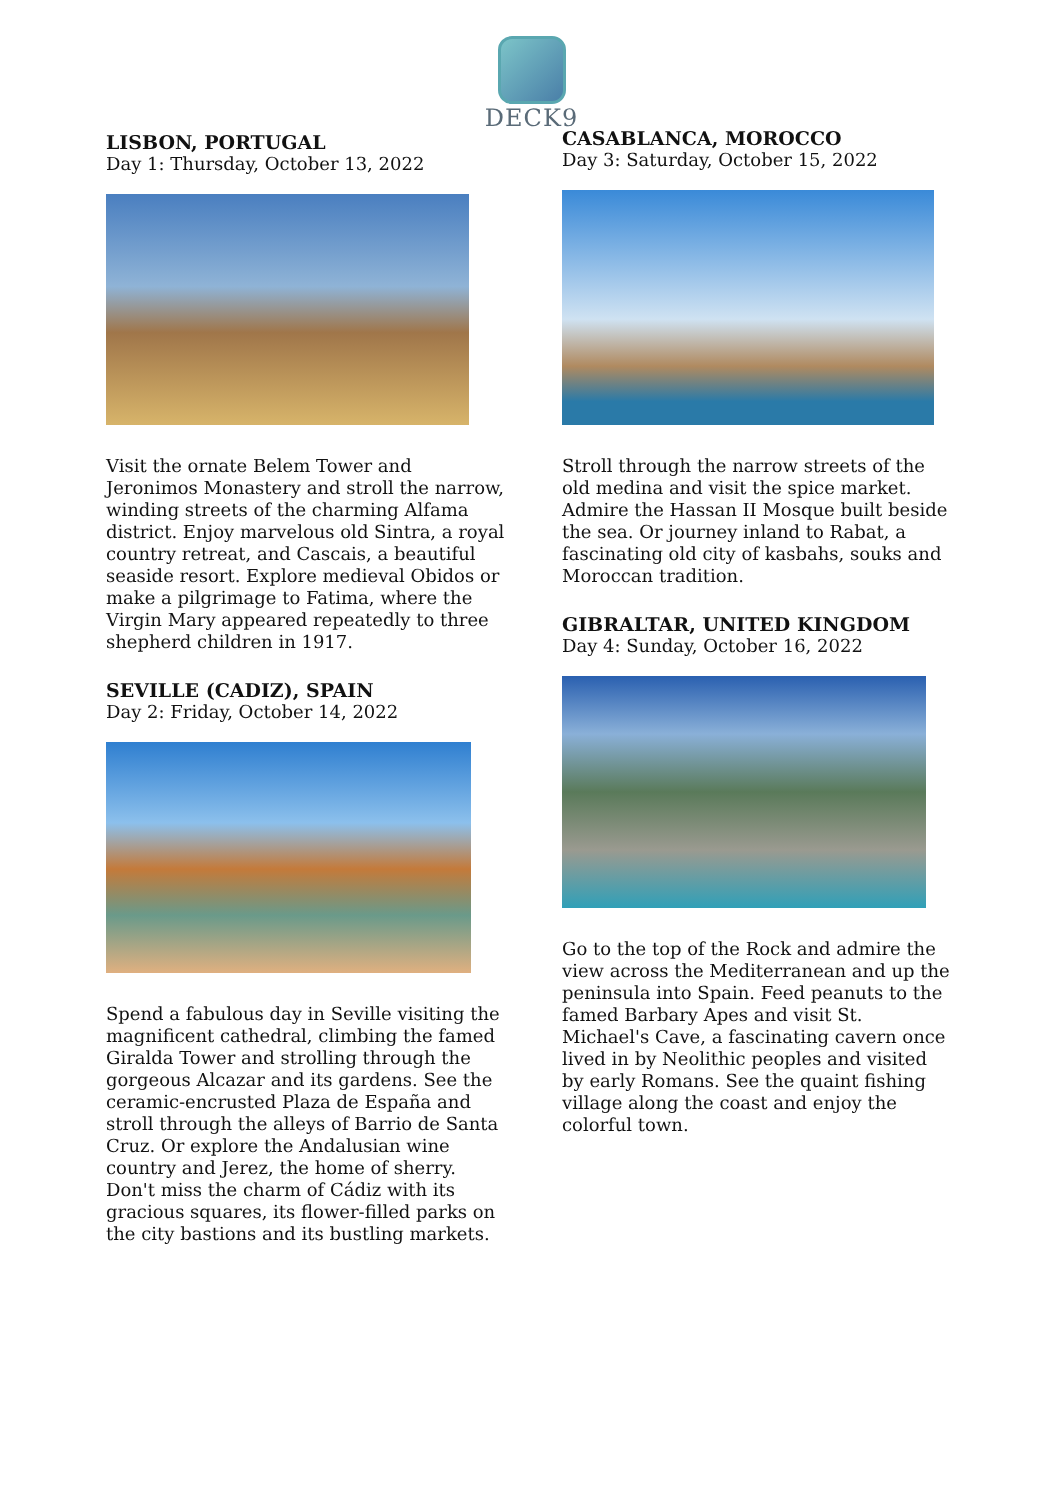DECK9
LISBON, PORTUGAL
Day 1: Thursday, October 13, 2022
Visit the ornate Belem Tower and Jeronimos Monastery and stroll the narrow, winding streets of the charming Alfama district. Enjoy marvelous old Sintra, a royal country retreat, and Cascais, a beautiful seaside resort. Explore medieval Obidos or make a pilgrimage to Fatima, where the Virgin Mary appeared repeatedly to three shepherd children in 1917.
SEVILLE (CADIZ), SPAIN
Day 2: Friday, October 14, 2022
Spend a fabulous day in Seville visiting the magnificent cathedral, climbing the famed Giralda Tower and strolling through the gorgeous Alcazar and its gardens. See the ceramic-encrusted Plaza de España and stroll through the alleys of Barrio de Santa Cruz. Or explore the Andalusian wine country and Jerez, the home of sherry. Don't miss the charm of Cádiz with its gracious squares, its flower-filled parks on the city bastions and its bustling markets.
CASABLANCA, MOROCCO
Day 3: Saturday, October 15, 2022
Stroll through the narrow streets of the old medina and visit the spice market. Admire the Hassan II Mosque built beside the sea. Or journey inland to Rabat, a fascinating old city of kasbahs, souks and Moroccan tradition.
GIBRALTAR, UNITED KINGDOM
Day 4: Sunday, October 16, 2022
Go to the top of the Rock and admire the view across the Mediterranean and up the peninsula into Spain. Feed peanuts to the famed Barbary Apes and visit St. Michael's Cave, a fascinating cavern once lived in by Neolithic peoples and visited by early Romans. See the quaint fishing village along the coast and enjoy the colorful town.